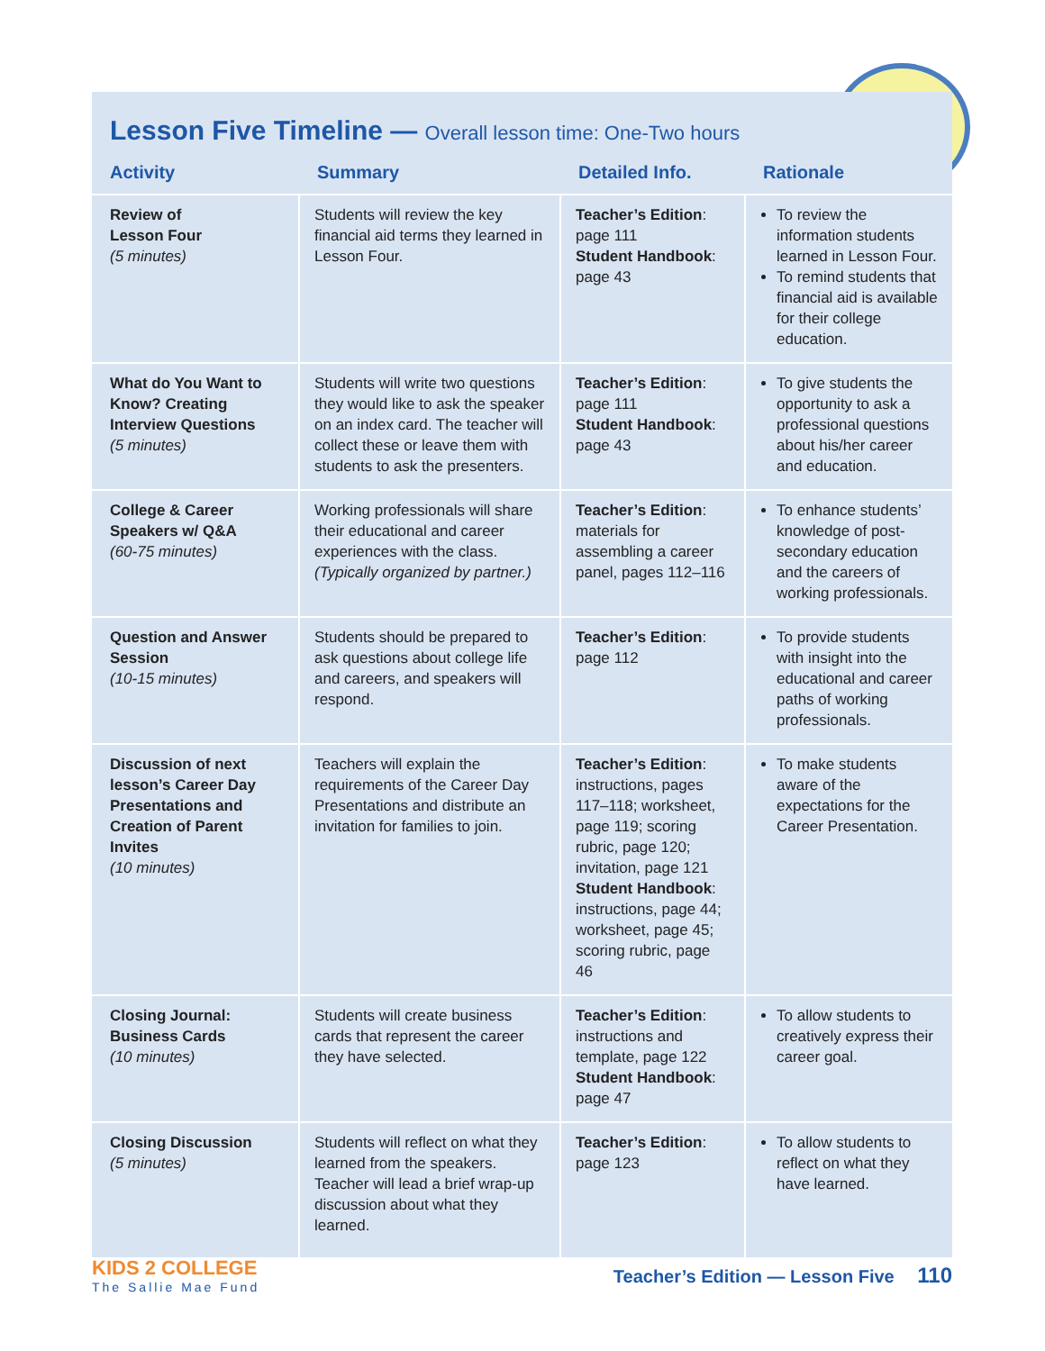Lesson Five Timeline — Overall lesson time: One-Two hours
| Activity | Summary | Detailed Info. | Rationale |
| --- | --- | --- | --- |
| Review of Lesson Four (5 minutes) | Students will review the key financial aid terms they learned in Lesson Four. | Teacher’s Edition : page 111 Student Handbook : page 43 | To review the information students learned in Lesson Four. To remind students that financial aid is available for their college education. |
| What do You Want to Know? Creating Interview Questions (5 minutes) | Students will write two questions they would like to ask the speaker on an index card. The teacher will collect these or leave them with students to ask the presenters. | Teacher’s Edition : page 111 Student Handbook : page 43 | To give students the opportunity to ask a professional questions about his/her career and education. |
| College & Career Speakers w/ Q&A (60-75 minutes) | Working professionals will share their educational and career experiences with the class. (Typically organized by partner.) | Teacher’s Edition : materials for assembling a career panel, pages 112–116 | To enhance students’ knowledge of post-secondary education and the careers of working professionals. |
| Question and Answer Session (10-15 minutes) | Students should be prepared to ask questions about college life and careers, and speakers will respond. | Teacher’s Edition : page 112 | To provide students with insight into the educational and career paths of working professionals. |
| Discussion of next lesson’s Career Day Presentations and Creation of Parent Invites (10 minutes) | Teachers will explain the requirements of the Career Day Presentations and distribute an invitation for families to join. | Teacher’s Edition : instructions, pages 117–118; worksheet, page 119; scoring rubric, page 120; invitation, page 121 Student Handbook : instructions, page 44; worksheet, page 45; scoring rubric, page 46 | To make students aware of the expectations for the Career Presentation. |
| Closing Journal: Business Cards (10 minutes) | Students will create business cards that represent the career they have selected. | Teacher’s Edition : instructions and template, page 122 Student Handbook : page 47 | To allow students to creatively express their career goal. |
| Closing Discussion (5 minutes) | Students will reflect on what they learned from the speakers. Teacher will lead a brief wrap-up discussion about what they learned. | Teacher’s Edition : page 123 | To allow students to reflect on what they have learned. |
KIDS 2 COLLEGE
The Sallie Mae Fund
Teacher’s Edition — Lesson Five 110